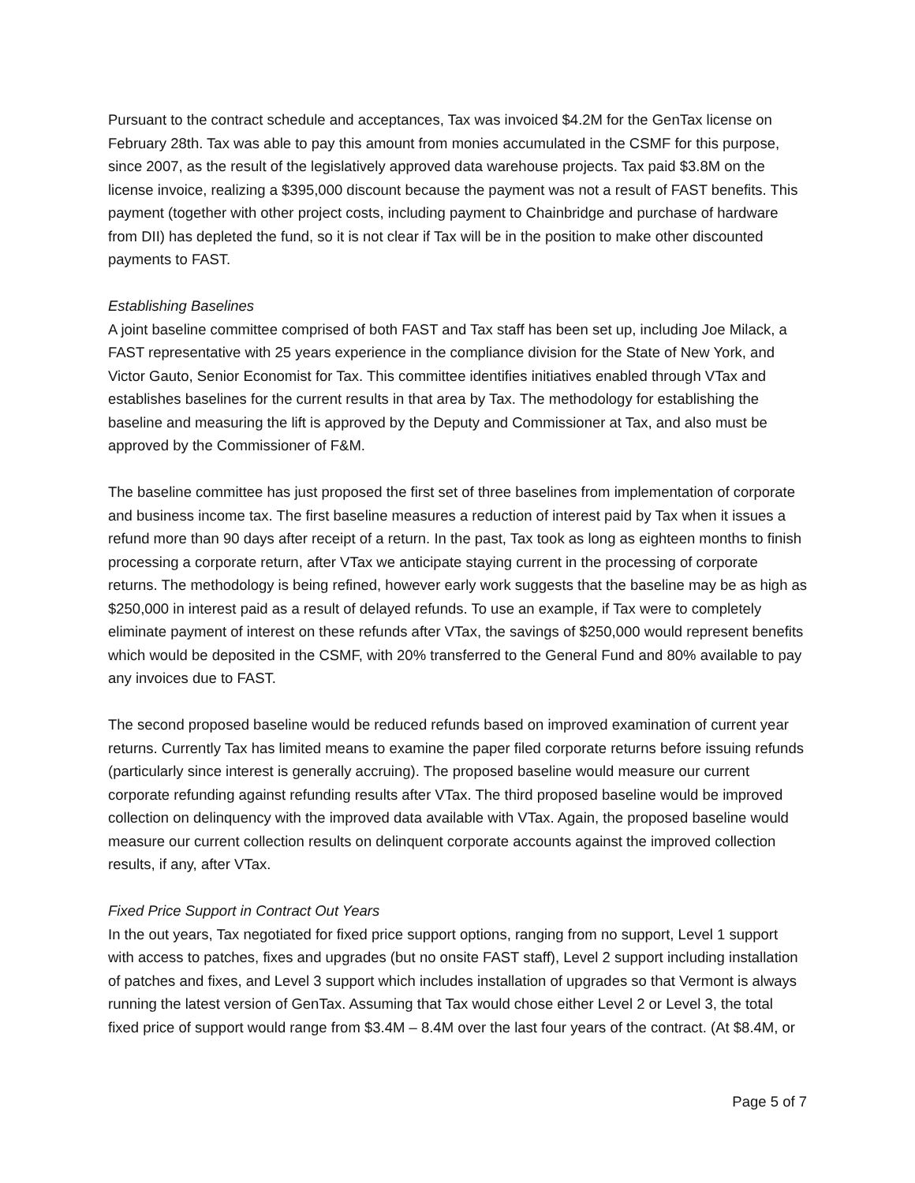Pursuant to the contract schedule and acceptances, Tax was invoiced $4.2M for the GenTax license on February 28th. Tax was able to pay this amount from monies accumulated in the CSMF for this purpose, since 2007, as the result of the legislatively approved data warehouse projects. Tax paid $3.8M on the license invoice, realizing a $395,000 discount because the payment was not a result of FAST benefits. This payment (together with other project costs, including payment to Chainbridge and purchase of hardware from DII) has depleted the fund, so it is not clear if Tax will be in the position to make other discounted payments to FAST.
Establishing Baselines
A joint baseline committee comprised of both FAST and Tax staff has been set up, including Joe Milack, a FAST representative with 25 years experience in the compliance division for the State of New York, and Victor Gauto, Senior Economist for Tax. This committee identifies initiatives enabled through VTax and establishes baselines for the current results in that area by Tax. The methodology for establishing the baseline and measuring the lift is approved by the Deputy and Commissioner at Tax, and also must be approved by the Commissioner of F&M.
The baseline committee has just proposed the first set of three baselines from implementation of corporate and business income tax. The first baseline measures a reduction of interest paid by Tax when it issues a refund more than 90 days after receipt of a return. In the past, Tax took as long as eighteen months to finish processing a corporate return, after VTax we anticipate staying current in the processing of corporate returns. The methodology is being refined, however early work suggests that the baseline may be as high as $250,000 in interest paid as a result of delayed refunds. To use an example, if Tax were to completely eliminate payment of interest on these refunds after VTax, the savings of $250,000 would represent benefits which would be deposited in the CSMF, with 20% transferred to the General Fund and 80% available to pay any invoices due to FAST.
The second proposed baseline would be reduced refunds based on improved examination of current year returns. Currently Tax has limited means to examine the paper filed corporate returns before issuing refunds (particularly since interest is generally accruing). The proposed baseline would measure our current corporate refunding against refunding results after VTax. The third proposed baseline would be improved collection on delinquency with the improved data available with VTax. Again, the proposed baseline would measure our current collection results on delinquent corporate accounts against the improved collection results, if any, after VTax.
Fixed Price Support in Contract Out Years
In the out years, Tax negotiated for fixed price support options, ranging from no support, Level 1 support with access to patches, fixes and upgrades (but no onsite FAST staff), Level 2 support including installation of patches and fixes, and Level 3 support which includes installation of upgrades so that Vermont is always running the latest version of GenTax. Assuming that Tax would chose either Level 2 or Level 3, the total fixed price of support would range from $3.4M – 8.4M over the last four years of the contract. (At $8.4M, or
Page 5 of 7